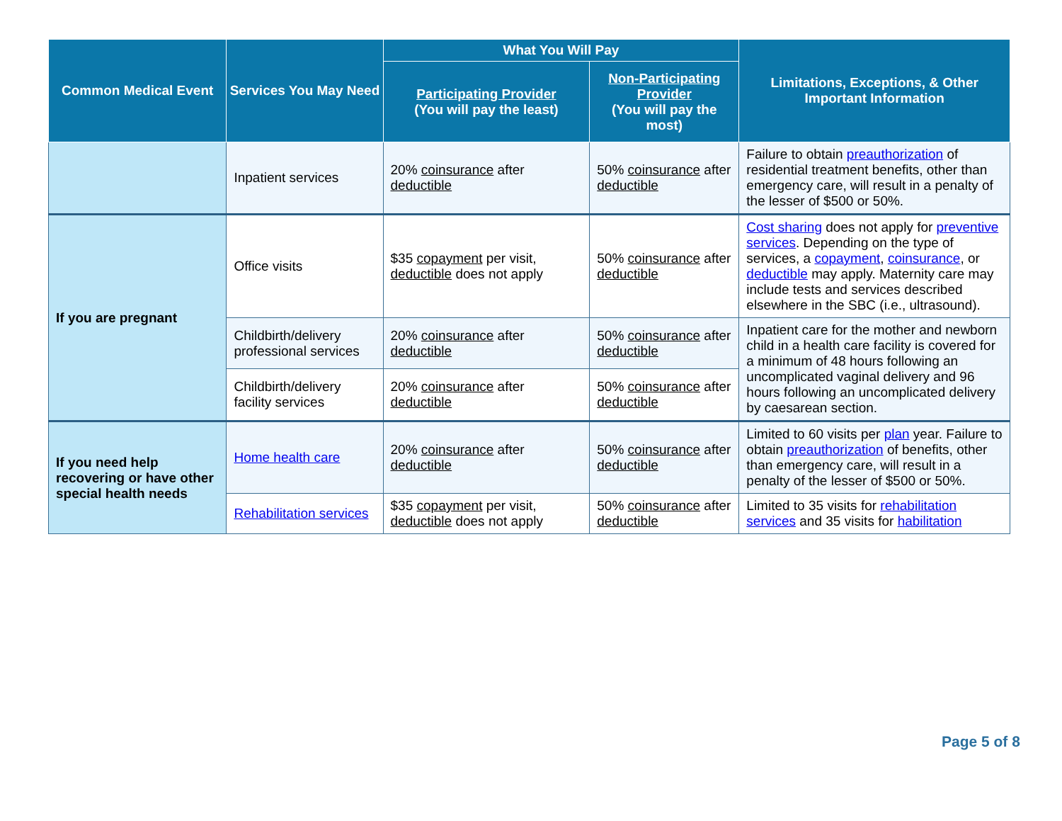| Common Medical Event | Services You May Need | What You Will Pay | | Limitations, Exceptions, & Other Important Information |
| --- | --- | --- | --- | --- |
| | | Participating Provider (You will pay the least) | Non-Participating Provider (You will pay the most) | |
| | Inpatient services | 20% coinsurance after deductible | 50% coinsurance after deductible | Failure to obtain preauthorization of residential treatment benefits, other than emergency care, will result in a penalty of the lesser of $500 or 50%. |
| If you are pregnant | Office visits | $35 copayment per visit, deductible does not apply | 50% coinsurance after deductible | Cost sharing does not apply for preventive services . Depending on the type of services, a copayment , coinsurance , or deductible may apply. Maternity care may include tests and services described elsewhere in the SBC (i.e., ultrasound). |
| | Childbirth/delivery professional services | 20% coinsurance after deductible | 50% coinsurance after deductible | Inpatient care for the mother and newborn child in a health care facility is covered for a minimum of 48 hours following an uncomplicated vaginal delivery and 96 hours following an uncomplicated delivery by caesarean section. |
| | Childbirth/delivery facility services | 20% coinsurance after deductible | 50% coinsurance after deductible | |
| If you need help recovering or have other special health needs | Home health care | 20% coinsurance after deductible | 50% coinsurance after deductible | Limited to 60 visits per plan year. Failure to obtain preauthorization of benefits, other than emergency care, will result in a penalty of the lesser of $500 or 50%. |
| | Rehabilitation services | $35 copayment per visit, deductible does not apply | 50% coinsurance after deductible | Limited to 35 visits for rehabilitation services and 35 visits for habilitation |
Page 5 of 8